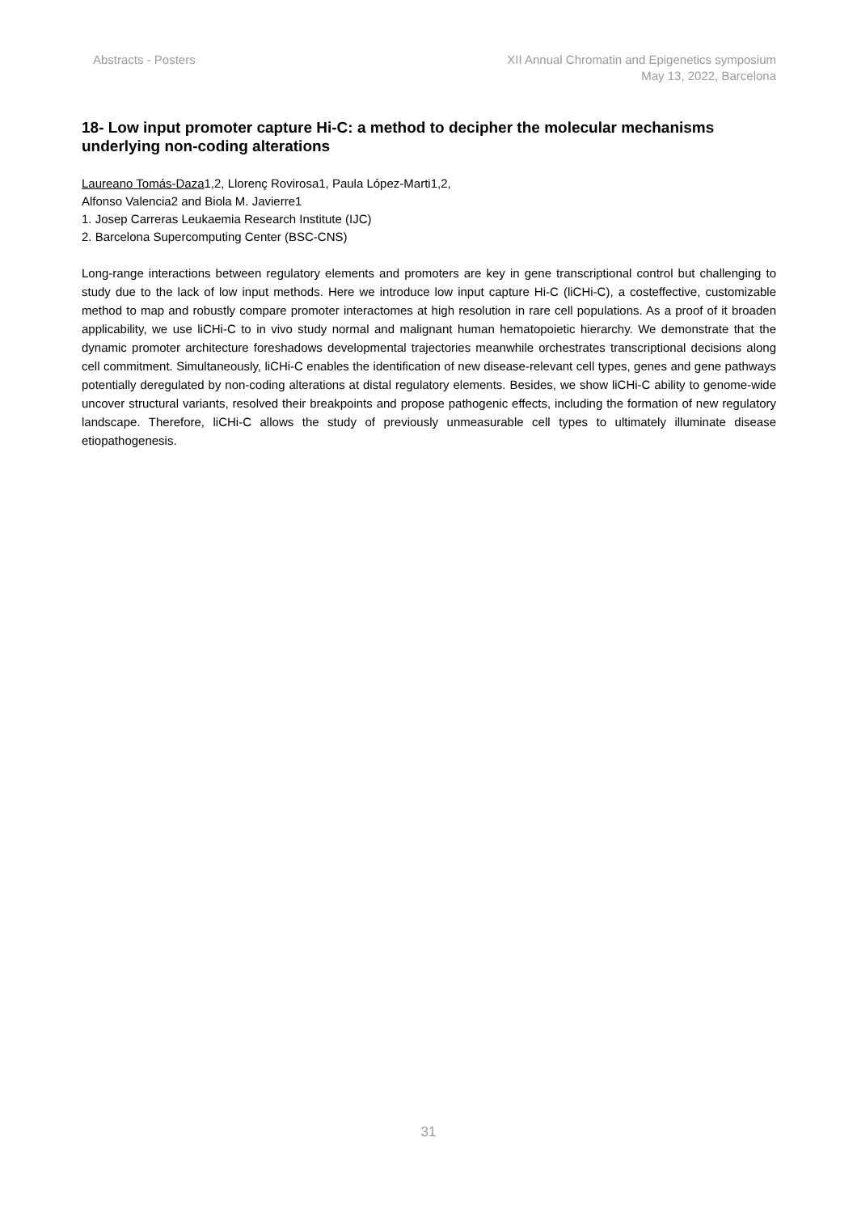Abstracts - Posters XII Annual Chromatin and Epigenetics symposium
May 13, 2022, Barcelona
18- Low input promoter capture Hi-C: a method to decipher the molecular mechanisms underlying non-coding alterations
Laureano Tomás-Daza1,2, Llorenç Rovirosa1, Paula López-Marti1,2,
Alfonso Valencia2 and Biola M. Javierre1
1. Josep Carreras Leukaemia Research Institute (IJC)
2. Barcelona Supercomputing Center (BSC-CNS)
Long-range interactions between regulatory elements and promoters are key in gene transcriptional control but challenging to study due to the lack of low input methods. Here we introduce low input capture Hi-C (liCHi-C), a costeffective, customizable method to map and robustly compare promoter interactomes at high resolution in rare cell populations. As a proof of it broaden applicability, we use liCHi-C to in vivo study normal and malignant human hematopoietic hierarchy. We demonstrate that the dynamic promoter architecture foreshadows developmental trajectories meanwhile orchestrates transcriptional decisions along cell commitment. Simultaneously, liCHi-C enables the identification of new disease-relevant cell types, genes and gene pathways potentially deregulated by non-coding alterations at distal regulatory elements. Besides, we show liCHi-C ability to genome-wide uncover structural variants, resolved their breakpoints and propose pathogenic effects, including the formation of new regulatory landscape. Therefore, liCHi-C allows the study of previously unmeasurable cell types to ultimately illuminate disease etiopathogenesis.
31